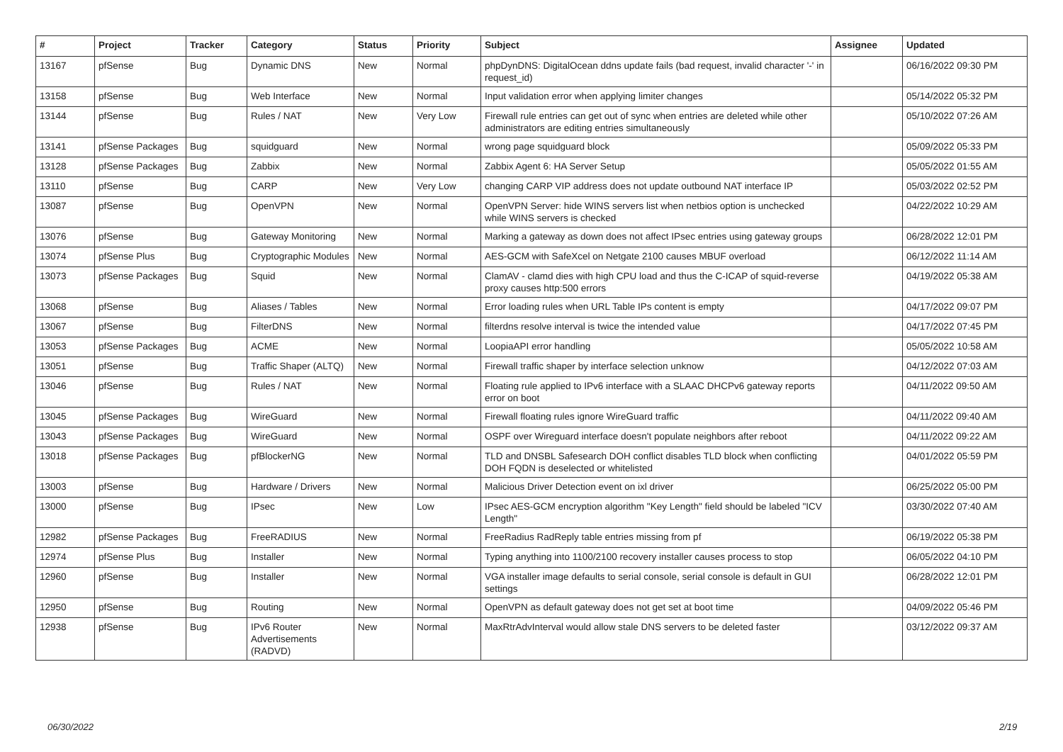| # | Project | Tracker | Category | Status | Priority | Subject | Assignee | Updated |
| --- | --- | --- | --- | --- | --- | --- | --- | --- |
| 13167 | pfSense | Bug | Dynamic DNS | New | Normal | phpDynDNS: DigitalOcean ddns update fails (bad request, invalid character '-' in request_id) | | 06/16/2022 09:30 PM |
| 13158 | pfSense | Bug | Web Interface | New | Normal | Input validation error when applying limiter changes | | 05/14/2022 05:32 PM |
| 13144 | pfSense | Bug | Rules / NAT | New | Very Low | Firewall rule entries can get out of sync when entries are deleted while other administrators are editing entries simultaneously | | 05/10/2022 07:26 AM |
| 13141 | pfSense Packages | Bug | squidguard | New | Normal | wrong page squidguard block | | 05/09/2022 05:33 PM |
| 13128 | pfSense Packages | Bug | Zabbix | New | Normal | Zabbix Agent 6: HA Server Setup | | 05/05/2022 01:55 AM |
| 13110 | pfSense | Bug | CARP | New | Very Low | changing CARP VIP address does not update outbound NAT interface IP | | 05/03/2022 02:52 PM |
| 13087 | pfSense | Bug | OpenVPN | New | Normal | OpenVPN Server: hide WINS servers list when netbios option is unchecked while WINS servers is checked | | 04/22/2022 10:29 AM |
| 13076 | pfSense | Bug | Gateway Monitoring | New | Normal | Marking a gateway as down does not affect IPsec entries using gateway groups | | 06/28/2022 12:01 PM |
| 13074 | pfSense Plus | Bug | Cryptographic Modules | New | Normal | AES-GCM with SafeXcel on Netgate 2100 causes MBUF overload | | 06/12/2022 11:14 AM |
| 13073 | pfSense Packages | Bug | Squid | New | Normal | ClamAV - clamd dies with high CPU load and thus the C-ICAP of squid-reverse proxy causes http:500 errors | | 04/19/2022 05:38 AM |
| 13068 | pfSense | Bug | Aliases / Tables | New | Normal | Error loading rules when URL Table IPs content is empty | | 04/17/2022 09:07 PM |
| 13067 | pfSense | Bug | FilterDNS | New | Normal | filterdns resolve interval is twice the intended value | | 04/17/2022 07:45 PM |
| 13053 | pfSense Packages | Bug | ACME | New | Normal | LoopiaAPI error handling | | 05/05/2022 10:58 AM |
| 13051 | pfSense | Bug | Traffic Shaper (ALTQ) | New | Normal | Firewall traffic shaper by interface selection unknow | | 04/12/2022 07:03 AM |
| 13046 | pfSense | Bug | Rules / NAT | New | Normal | Floating rule applied to IPv6 interface with a SLAAC DHCPv6 gateway reports error on boot | | 04/11/2022 09:50 AM |
| 13045 | pfSense Packages | Bug | WireGuard | New | Normal | Firewall floating rules ignore WireGuard traffic | | 04/11/2022 09:40 AM |
| 13043 | pfSense Packages | Bug | WireGuard | New | Normal | OSPF over Wireguard interface doesn't populate neighbors after reboot | | 04/11/2022 09:22 AM |
| 13018 | pfSense Packages | Bug | pfBlockerNG | New | Normal | TLD and DNSBL Safesearch DOH conflict disables TLD block when conflicting DOH FQDN is deselected or whitelisted | | 04/01/2022 05:59 PM |
| 13003 | pfSense | Bug | Hardware / Drivers | New | Normal | Malicious Driver Detection event on ixl driver | | 06/25/2022 05:00 PM |
| 13000 | pfSense | Bug | IPsec | New | Low | IPsec AES-GCM encryption algorithm "Key Length" field should be labeled "ICV Length" | | 03/30/2022 07:40 AM |
| 12982 | pfSense Packages | Bug | FreeRADIUS | New | Normal | FreeRadius RadReply table entries missing from pf | | 06/19/2022 05:38 PM |
| 12974 | pfSense Plus | Bug | Installer | New | Normal | Typing anything into 1100/2100 recovery installer causes process to stop | | 06/05/2022 04:10 PM |
| 12960 | pfSense | Bug | Installer | New | Normal | VGA installer image defaults to serial console, serial console is default in GUI settings | | 06/28/2022 12:01 PM |
| 12950 | pfSense | Bug | Routing | New | Normal | OpenVPN as default gateway does not get set at boot time | | 04/09/2022 05:46 PM |
| 12938 | pfSense | Bug | IPv6 Router Advertisements (RADVD) | New | Normal | MaxRtrAdvInterval would allow stale DNS servers to be deleted faster | | 03/12/2022 09:37 AM |
06/30/2022 2/19